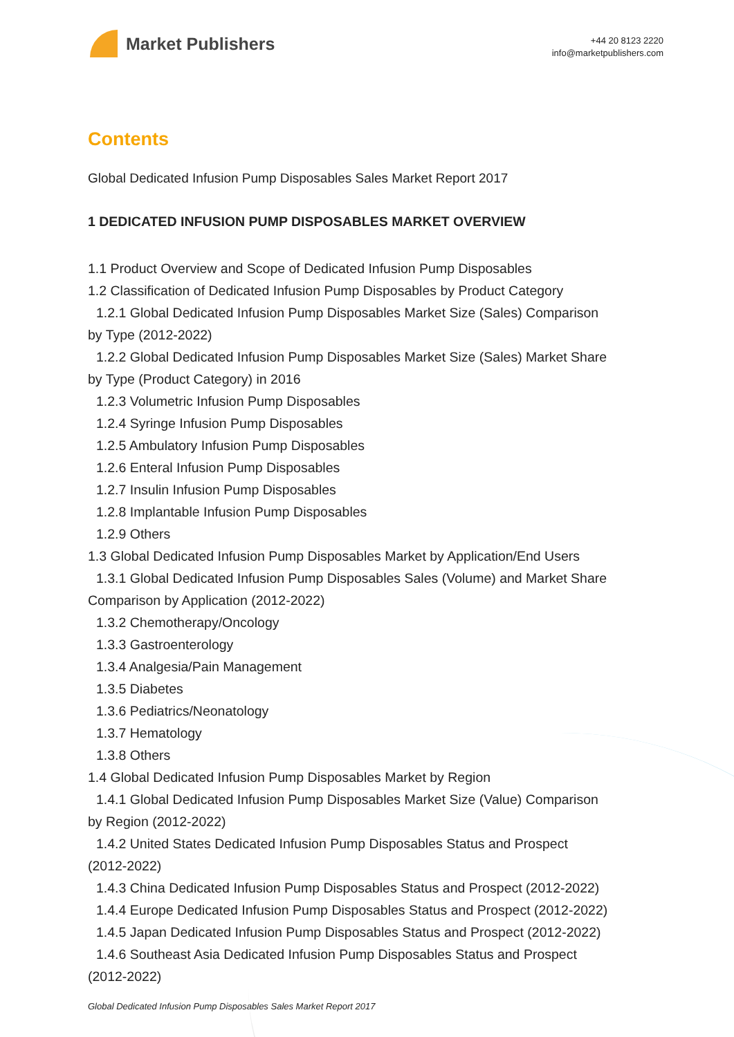Market Publishers
+44 20 8123 2220
info@marketpublishers.com
Contents
Global Dedicated Infusion Pump Disposables Sales Market Report 2017
1 DEDICATED INFUSION PUMP DISPOSABLES MARKET OVERVIEW
1.1 Product Overview and Scope of Dedicated Infusion Pump Disposables
1.2 Classification of Dedicated Infusion Pump Disposables by Product Category
1.2.1 Global Dedicated Infusion Pump Disposables Market Size (Sales) Comparison
by Type (2012-2022)
1.2.2 Global Dedicated Infusion Pump Disposables Market Size (Sales) Market Share
by Type (Product Category) in 2016
1.2.3 Volumetric Infusion Pump Disposables
1.2.4 Syringe Infusion Pump Disposables
1.2.5 Ambulatory Infusion Pump Disposables
1.2.6 Enteral Infusion Pump Disposables
1.2.7 Insulin Infusion Pump Disposables
1.2.8 Implantable Infusion Pump Disposables
1.2.9 Others
1.3 Global Dedicated Infusion Pump Disposables Market by Application/End Users
1.3.1 Global Dedicated Infusion Pump Disposables Sales (Volume) and Market Share
Comparison by Application (2012-2022)
1.3.2 Chemotherapy/Oncology
1.3.3 Gastroenterology
1.3.4 Analgesia/Pain Management
1.3.5 Diabetes
1.3.6 Pediatrics/Neonatology
1.3.7 Hematology
1.3.8 Others
1.4 Global Dedicated Infusion Pump Disposables Market by Region
1.4.1 Global Dedicated Infusion Pump Disposables Market Size (Value) Comparison
by Region (2012-2022)
1.4.2 United States Dedicated Infusion Pump Disposables Status and Prospect
(2012-2022)
1.4.3 China Dedicated Infusion Pump Disposables Status and Prospect (2012-2022)
1.4.4 Europe Dedicated Infusion Pump Disposables Status and Prospect (2012-2022)
1.4.5 Japan Dedicated Infusion Pump Disposables Status and Prospect (2012-2022)
1.4.6 Southeast Asia Dedicated Infusion Pump Disposables Status and Prospect
(2012-2022)
Global Dedicated Infusion Pump Disposables Sales Market Report 2017